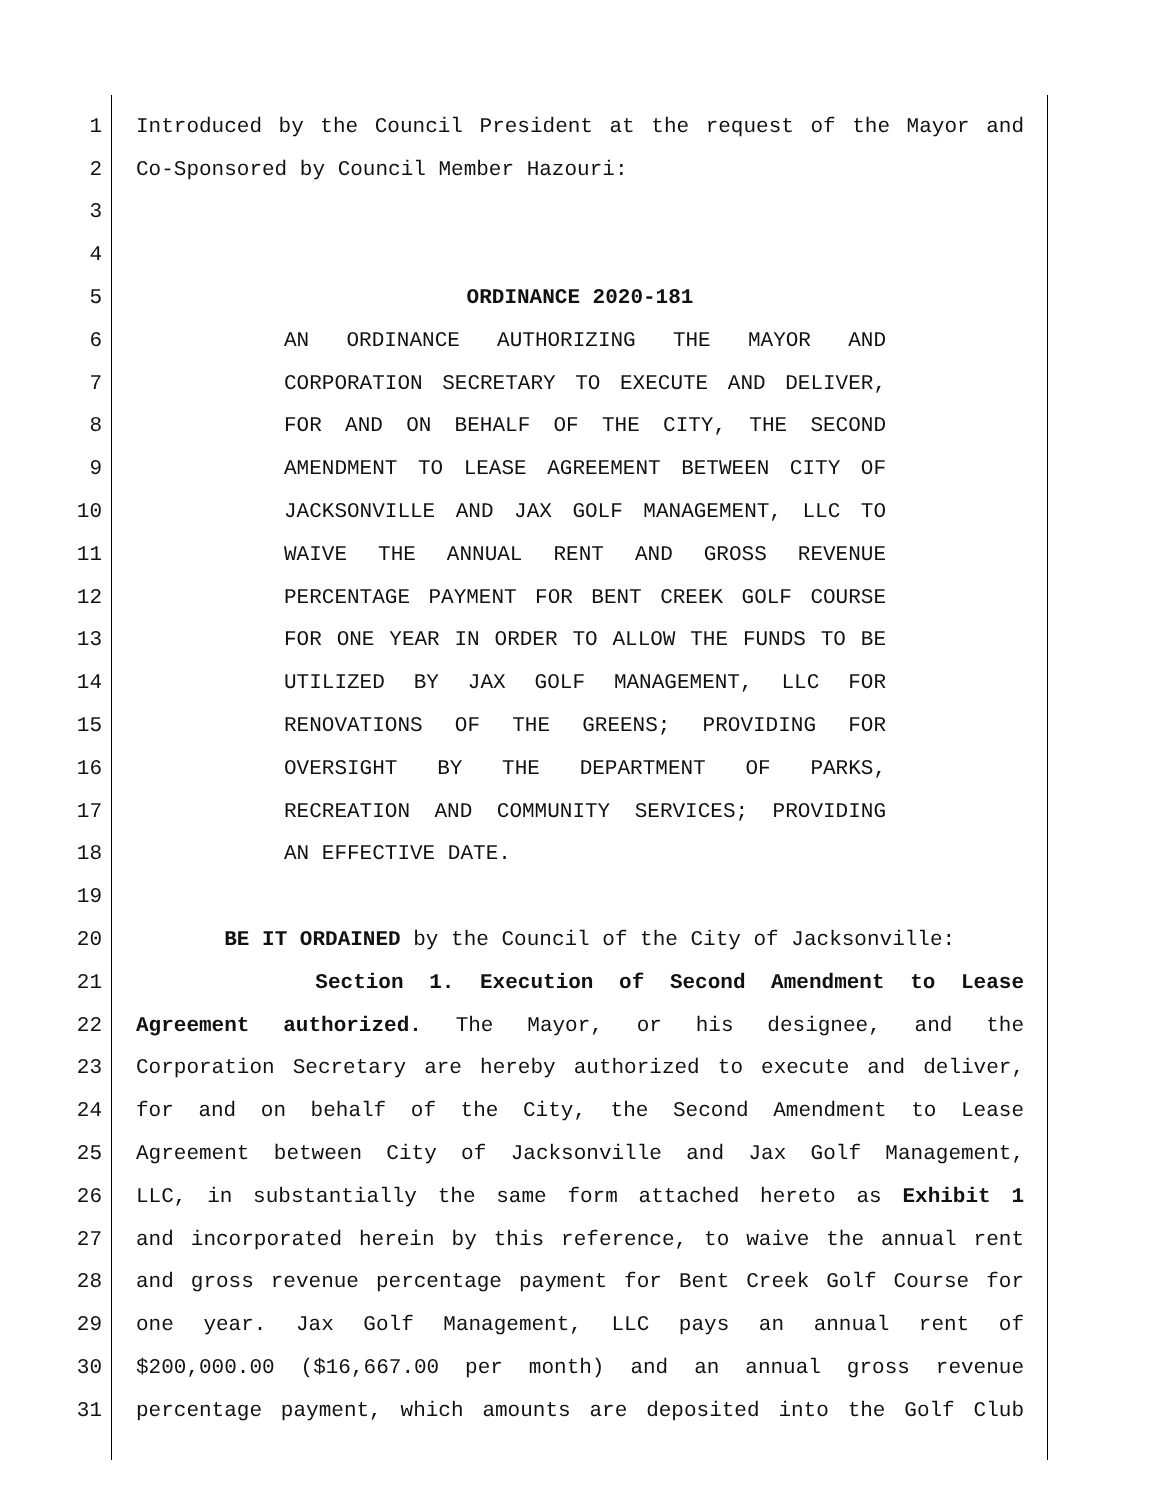1 Introduced by the Council President at the request of the Mayor and
2 Co-Sponsored by Council Member Hazouri:
3
4
5 ORDINANCE 2020-181
6 AN ORDINANCE AUTHORIZING THE MAYOR AND
7 CORPORATION SECRETARY TO EXECUTE AND DELIVER,
8 FOR AND ON BEHALF OF THE CITY, THE SECOND
9 AMENDMENT TO LEASE AGREEMENT BETWEEN CITY OF
10 JACKSONVILLE AND JAX GOLF MANAGEMENT, LLC TO
11 WAIVE THE ANNUAL RENT AND GROSS REVENUE
12 PERCENTAGE PAYMENT FOR BENT CREEK GOLF COURSE
13 FOR ONE YEAR IN ORDER TO ALLOW THE FUNDS TO BE
14 UTILIZED BY JAX GOLF MANAGEMENT, LLC FOR
15 RENOVATIONS OF THE GREENS; PROVIDING FOR
16 OVERSIGHT BY THE DEPARTMENT OF PARKS,
17 RECREATION AND COMMUNITY SERVICES; PROVIDING
18 AN EFFECTIVE DATE.
19
20 BE IT ORDAINED by the Council of the City of Jacksonville:
21 Section 1. Execution of Second Amendment to Lease
22 Agreement authorized. The Mayor, or his designee, and the
23 Corporation Secretary are hereby authorized to execute and deliver,
24 for and on behalf of the City, the Second Amendment to Lease
25 Agreement between City of Jacksonville and Jax Golf Management,
26 LLC, in substantially the same form attached hereto as Exhibit 1
27 and incorporated herein by this reference, to waive the annual rent
28 and gross revenue percentage payment for Bent Creek Golf Course for
29 one year. Jax Golf Management, LLC pays an annual rent of
30 $200,000.00 ($16,667.00 per month) and an annual gross revenue
31 percentage payment, which amounts are deposited into the Golf Club